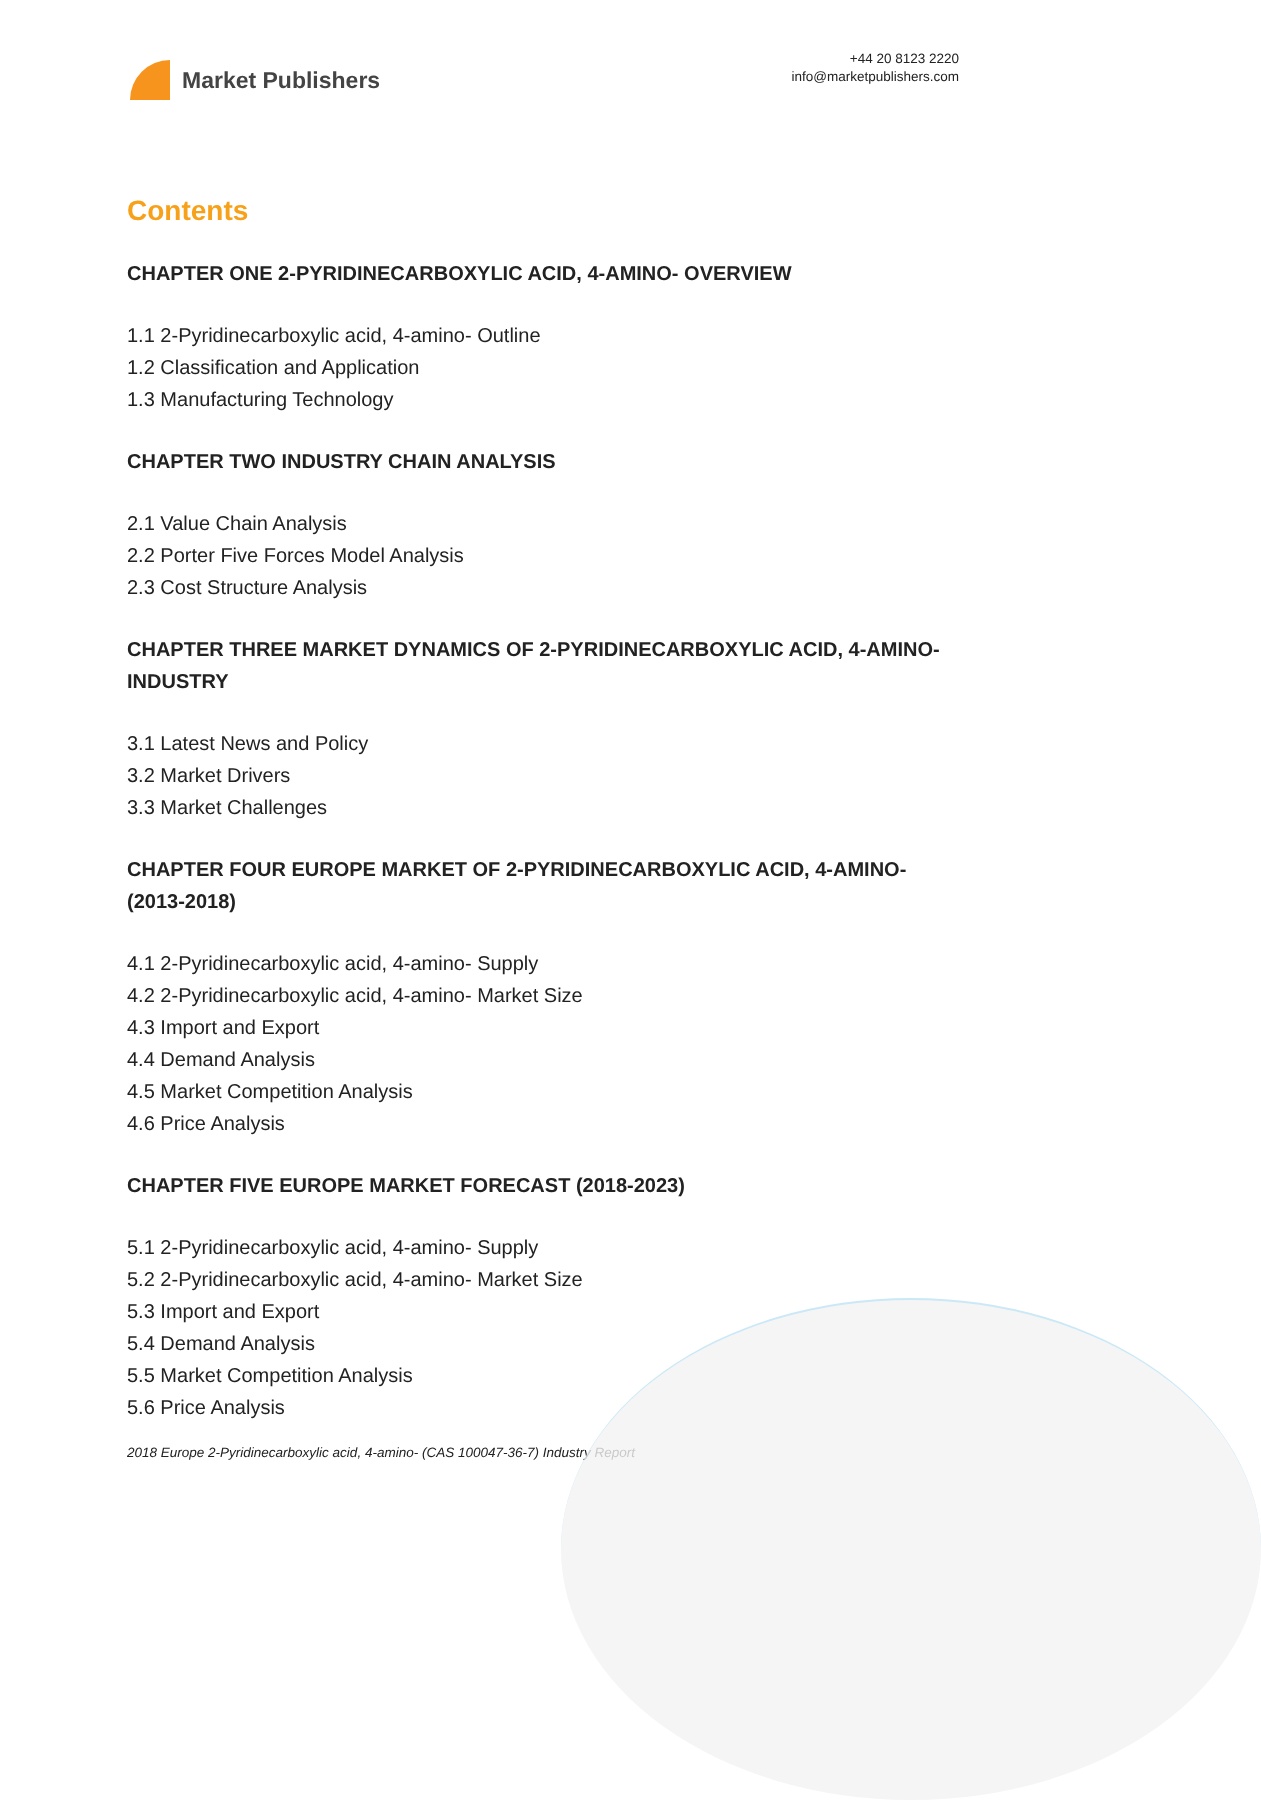Market Publishers
+44 20 8123 2220
info@marketpublishers.com
Contents
CHAPTER ONE 2-PYRIDINECARBOXYLIC ACID, 4-AMINO- OVERVIEW
1.1 2-Pyridinecarboxylic acid, 4-amino- Outline
1.2 Classification and Application
1.3 Manufacturing Technology
CHAPTER TWO INDUSTRY CHAIN ANALYSIS
2.1 Value Chain Analysis
2.2 Porter Five Forces Model Analysis
2.3 Cost Structure Analysis
CHAPTER THREE MARKET DYNAMICS OF 2-PYRIDINECARBOXYLIC ACID, 4-AMINO- INDUSTRY
3.1 Latest News and Policy
3.2 Market Drivers
3.3 Market Challenges
CHAPTER FOUR EUROPE MARKET OF 2-PYRIDINECARBOXYLIC ACID, 4-AMINO- (2013-2018)
4.1 2-Pyridinecarboxylic acid, 4-amino- Supply
4.2 2-Pyridinecarboxylic acid, 4-amino- Market Size
4.3 Import and Export
4.4 Demand Analysis
4.5 Market Competition Analysis
4.6 Price Analysis
CHAPTER FIVE EUROPE MARKET FORECAST (2018-2023)
5.1 2-Pyridinecarboxylic acid, 4-amino- Supply
5.2 2-Pyridinecarboxylic acid, 4-amino- Market Size
5.3 Import and Export
5.4 Demand Analysis
5.5 Market Competition Analysis
5.6 Price Analysis
2018 Europe 2-Pyridinecarboxylic acid, 4-amino- (CAS 100047-36-7) Industry Report